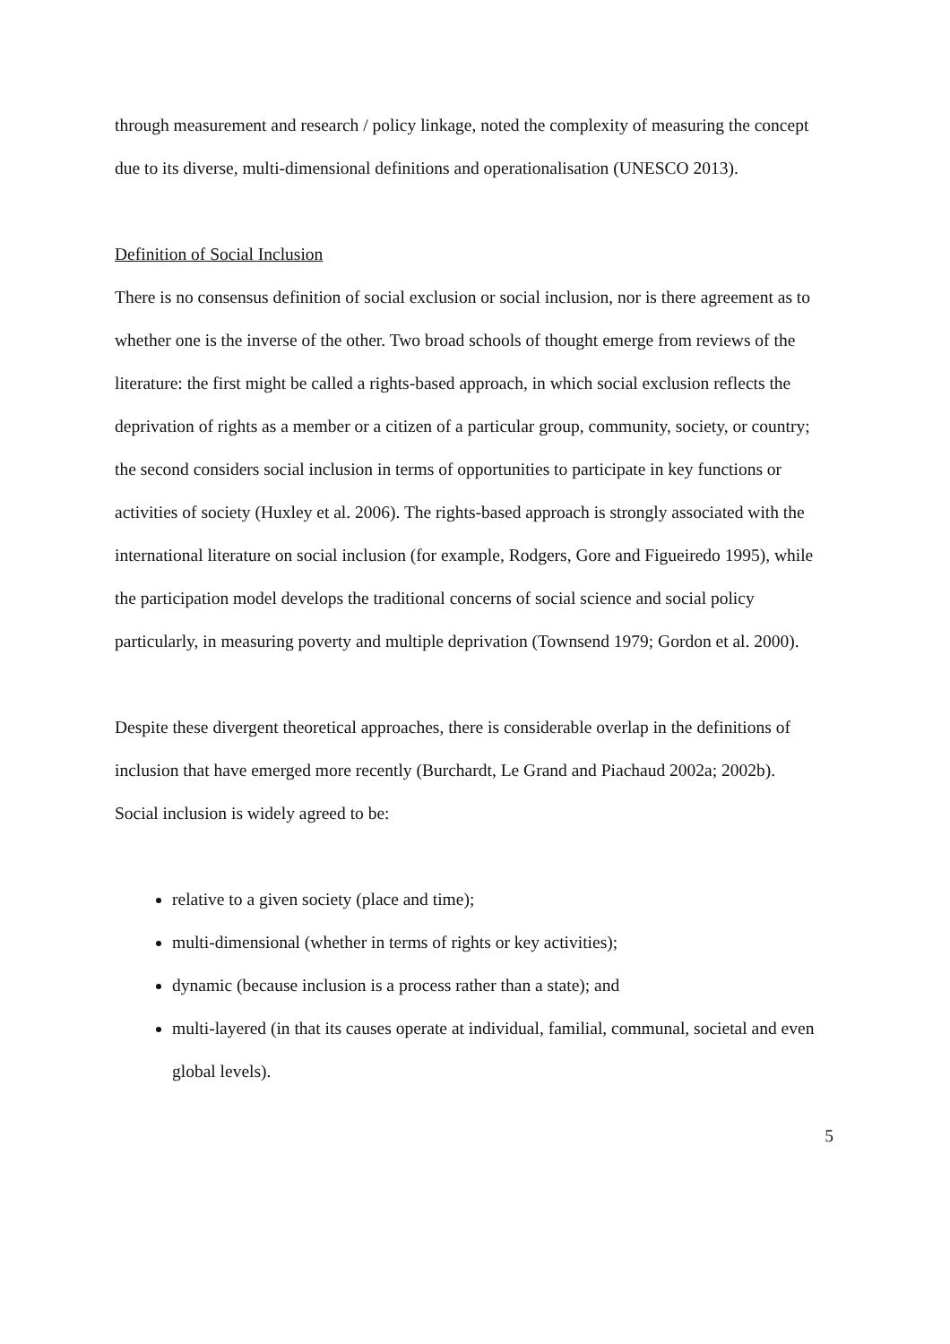through measurement and research / policy linkage, noted the complexity of measuring the concept due to its diverse, multi-dimensional definitions and operationalisation (UNESCO 2013).
Definition of Social Inclusion
There is no consensus definition of social exclusion or social inclusion, nor is there agreement as to whether one is the inverse of the other. Two broad schools of thought emerge from reviews of the literature: the first might be called a rights-based approach, in which social exclusion reflects the deprivation of rights as a member or a citizen of a particular group, community, society, or country; the second considers social inclusion in terms of opportunities to participate in key functions or activities of society (Huxley et al. 2006). The rights-based approach is strongly associated with the international literature on social inclusion (for example, Rodgers, Gore and Figueiredo 1995), while the participation model develops the traditional concerns of social science and social policy particularly, in measuring poverty and multiple deprivation (Townsend 1979; Gordon et al. 2000).
Despite these divergent theoretical approaches, there is considerable overlap in the definitions of inclusion that have emerged more recently (Burchardt, Le Grand and Piachaud 2002a; 2002b). Social inclusion is widely agreed to be:
relative to a given society (place and time);
multi-dimensional (whether in terms of rights or key activities);
dynamic (because inclusion is a process rather than a state); and
multi-layered (in that its causes operate at individual, familial, communal, societal and even global levels).
5